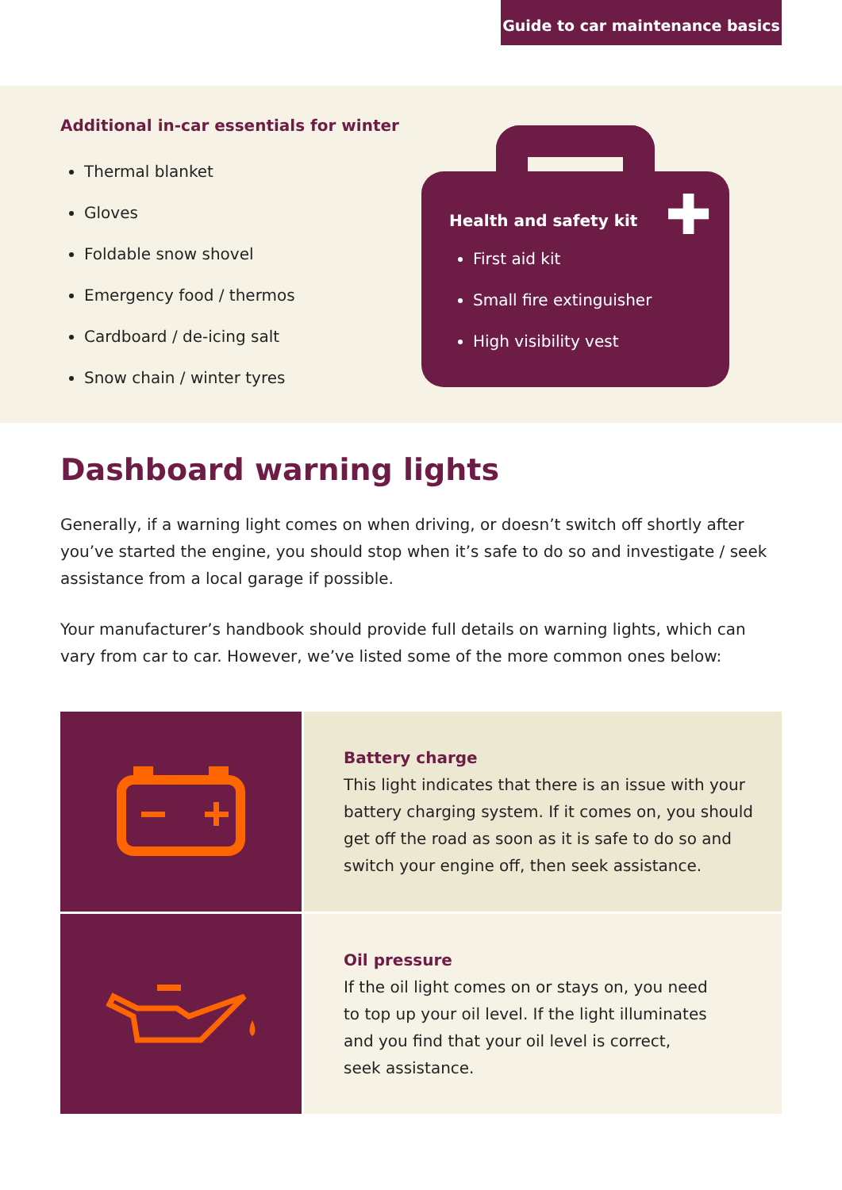Guide to car maintenance basics
Additional in-car essentials for winter
Thermal blanket
Gloves
Foldable snow shovel
Emergency food / thermos
Cardboard / de-icing salt
Snow chain / winter tyres
✚
Health and safety kit
First aid kit
Small fire extinguisher
High visibility vest
Dashboard warning lights
Generally, if a warning light comes on when driving, or doesn’t switch off shortly after you’ve started the engine, you should stop when it’s safe to do so and investigate / seek assistance from a local garage if possible.
Your manufacturer’s handbook should provide full details on warning lights, which can vary from car to car. However, we’ve listed some of the more common ones below:
| | Battery charge This light indicates that there is an issue with your battery charging system. If it comes on, you should get off the road as soon as it is safe to do so and switch your engine off, then seek assistance. |
| | Oil pressure If the oil light comes on or stays on, you need to top up your oil level. If the light illuminates and you find that your oil level is correct, seek assistance. |